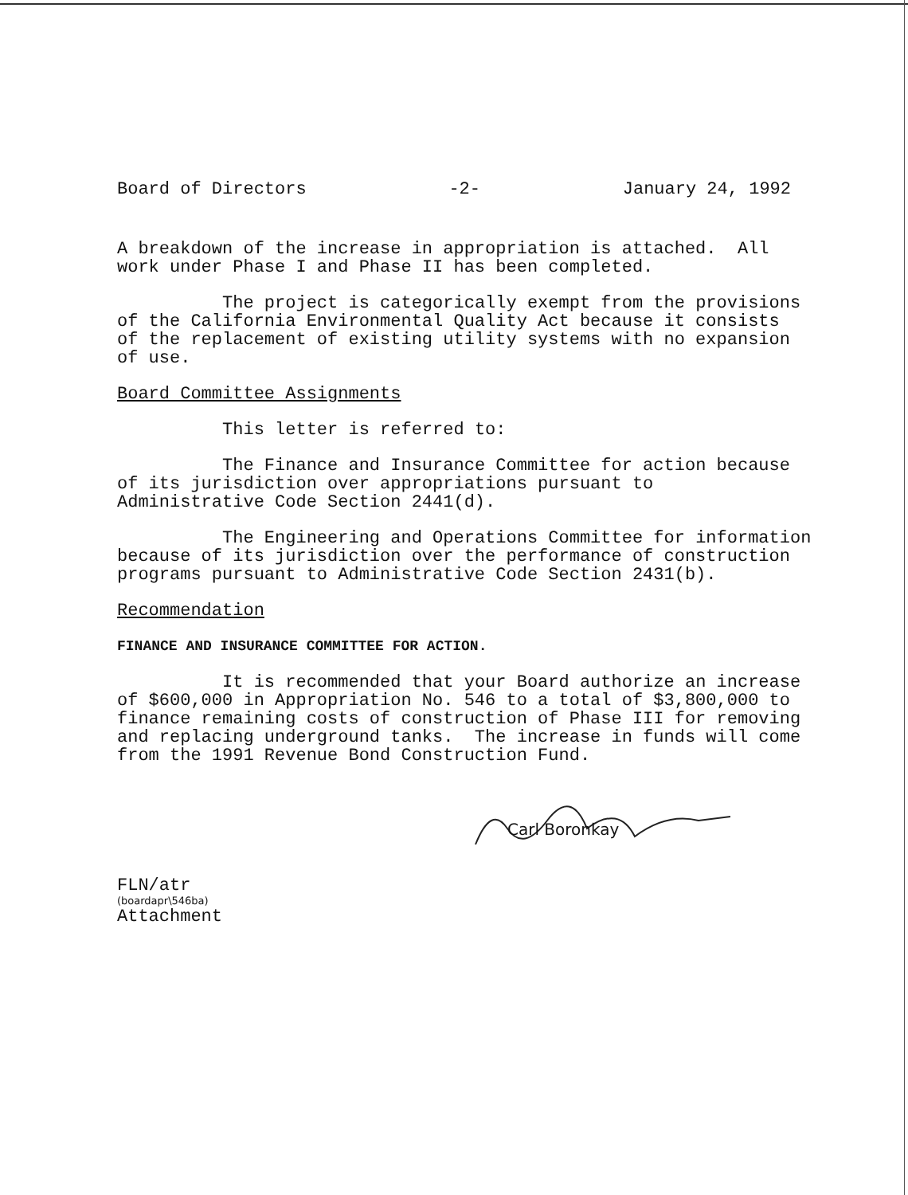Board of Directors -2- January 24, 1992
A breakdown of the increase in appropriation is attached. All work under Phase I and Phase II has been completed.
The project is categorically exempt from the provisions of the California Environmental Quality Act because it consists of the replacement of existing utility systems with no expansion of use.
Board Committee Assignments
This letter is referred to:
The Finance and Insurance Committee for action because of its jurisdiction over appropriations pursuant to Administrative Code Section 2441(d).
The Engineering and Operations Committee for information because of its jurisdiction over the performance of construction programs pursuant to Administrative Code Section 2431(b).
Recommendation
FINANCE AND INSURANCE COMMITTEE FOR ACTION.
It is recommended that your Board authorize an increase of $600,000 in Appropriation No. 546 to a total of $3,800,000 to finance remaining costs of construction of Phase III for removing and replacing underground tanks. The increase in funds will come from the 1991 Revenue Bond Construction Fund.
Carl Boronkay
FLN/atr
(boardapr\546ba)
Attachment